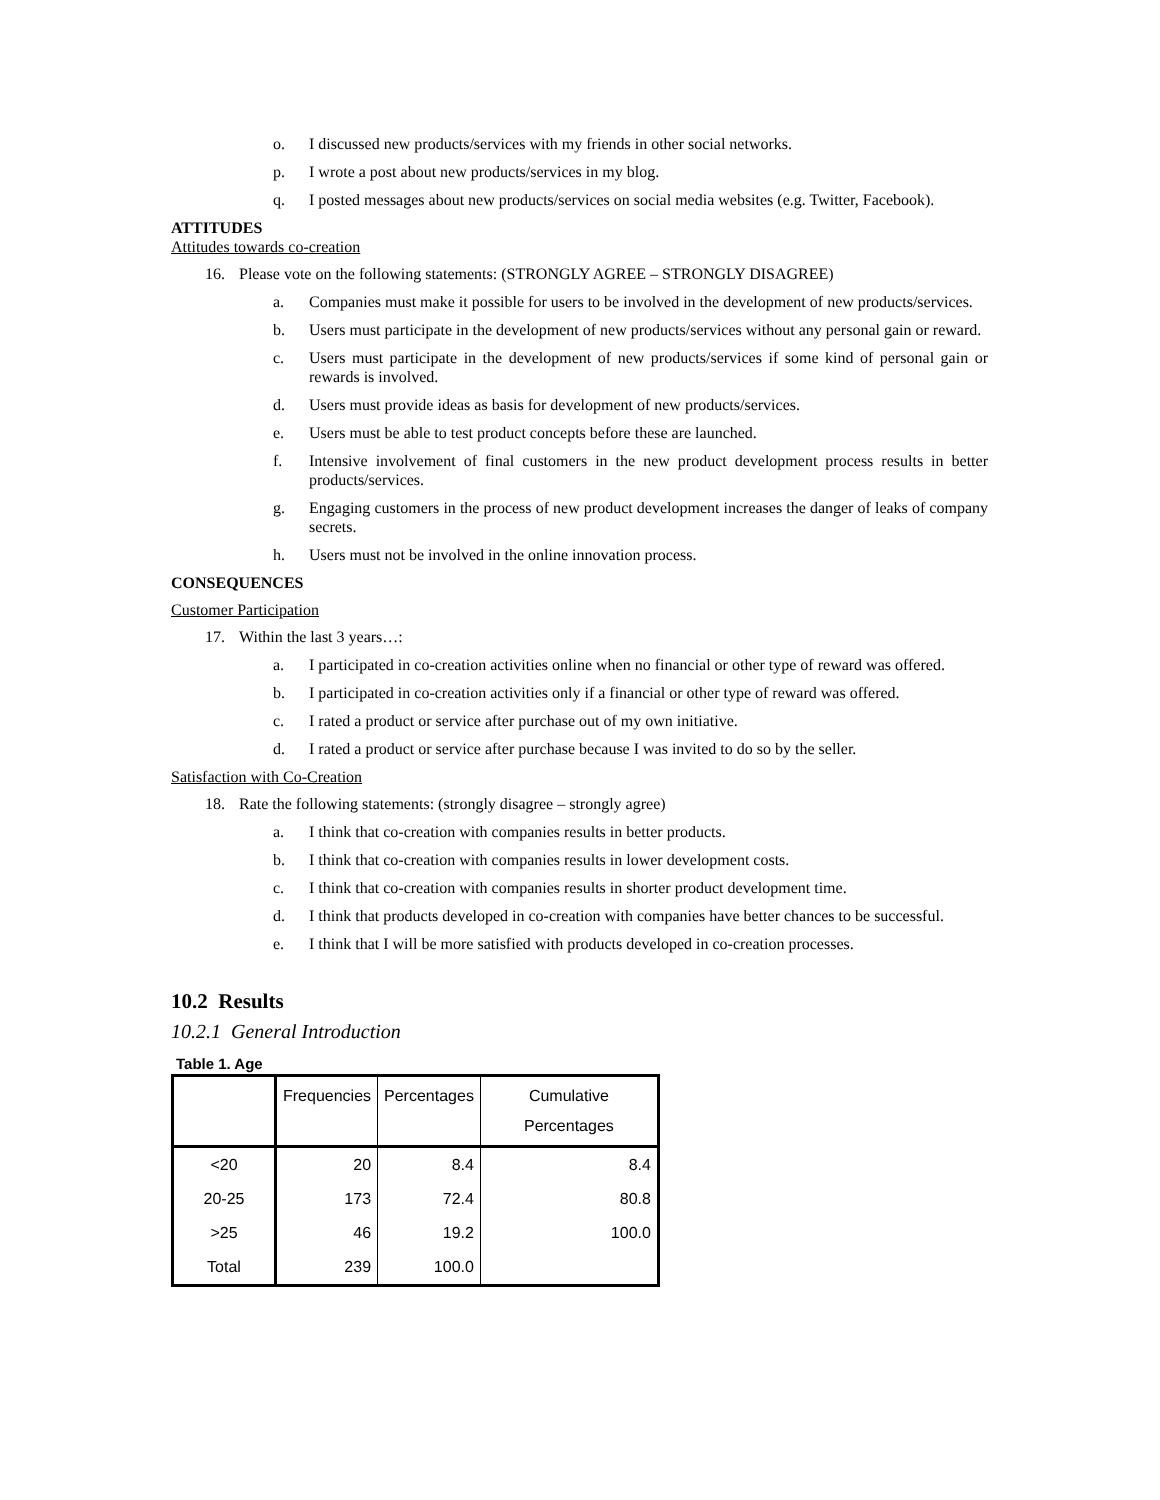o. I discussed new products/services with my friends in other social networks.
p. I wrote a post about new products/services in my blog.
q. I posted messages about new products/services on social media websites (e.g. Twitter, Facebook).
ATTITUDES
Attitudes towards co-creation
16. Please vote on the following statements: (STRONGLY AGREE – STRONGLY DISAGREE)
a. Companies must make it possible for users to be involved in the development of new products/services.
b. Users must participate in the development of new products/services without any personal gain or reward.
c. Users must participate in the development of new products/services if some kind of personal gain or rewards is involved.
d. Users must provide ideas as basis for development of new products/services.
e. Users must be able to test product concepts before these are launched.
f. Intensive involvement of final customers in the new product development process results in better products/services.
g. Engaging customers in the process of new product development increases the danger of leaks of company secrets.
h. Users must not be involved in the online innovation process.
CONSEQUENCES
Customer Participation
17. Within the last 3 years…:
a. I participated in co-creation activities online when no financial or other type of reward was offered.
b. I participated in co-creation activities only if a financial or other type of reward was offered.
c. I rated a product or service after purchase out of my own initiative.
d. I rated a product or service after purchase because I was invited to do so by the seller.
Satisfaction with Co-Creation
18. Rate the following statements: (strongly disagree – strongly agree)
a. I think that co-creation with companies results in better products.
b. I think that co-creation with companies results in lower development costs.
c. I think that co-creation with companies results in shorter product development time.
d. I think that products developed in co-creation with companies have better chances to be successful.
e. I think that I will be more satisfied with products developed in co-creation processes.
10.2 Results
10.2.1 General Introduction
Table 1. Age
| | Frequencies | Percentages | Cumulative Percentages |
| --- | --- | --- | --- |
| <20 | 20 | 8.4 | 8.4 |
| 20-25 | 173 | 72.4 | 80.8 |
| >25 | 46 | 19.2 | 100.0 |
| Total | 239 | 100.0 | |